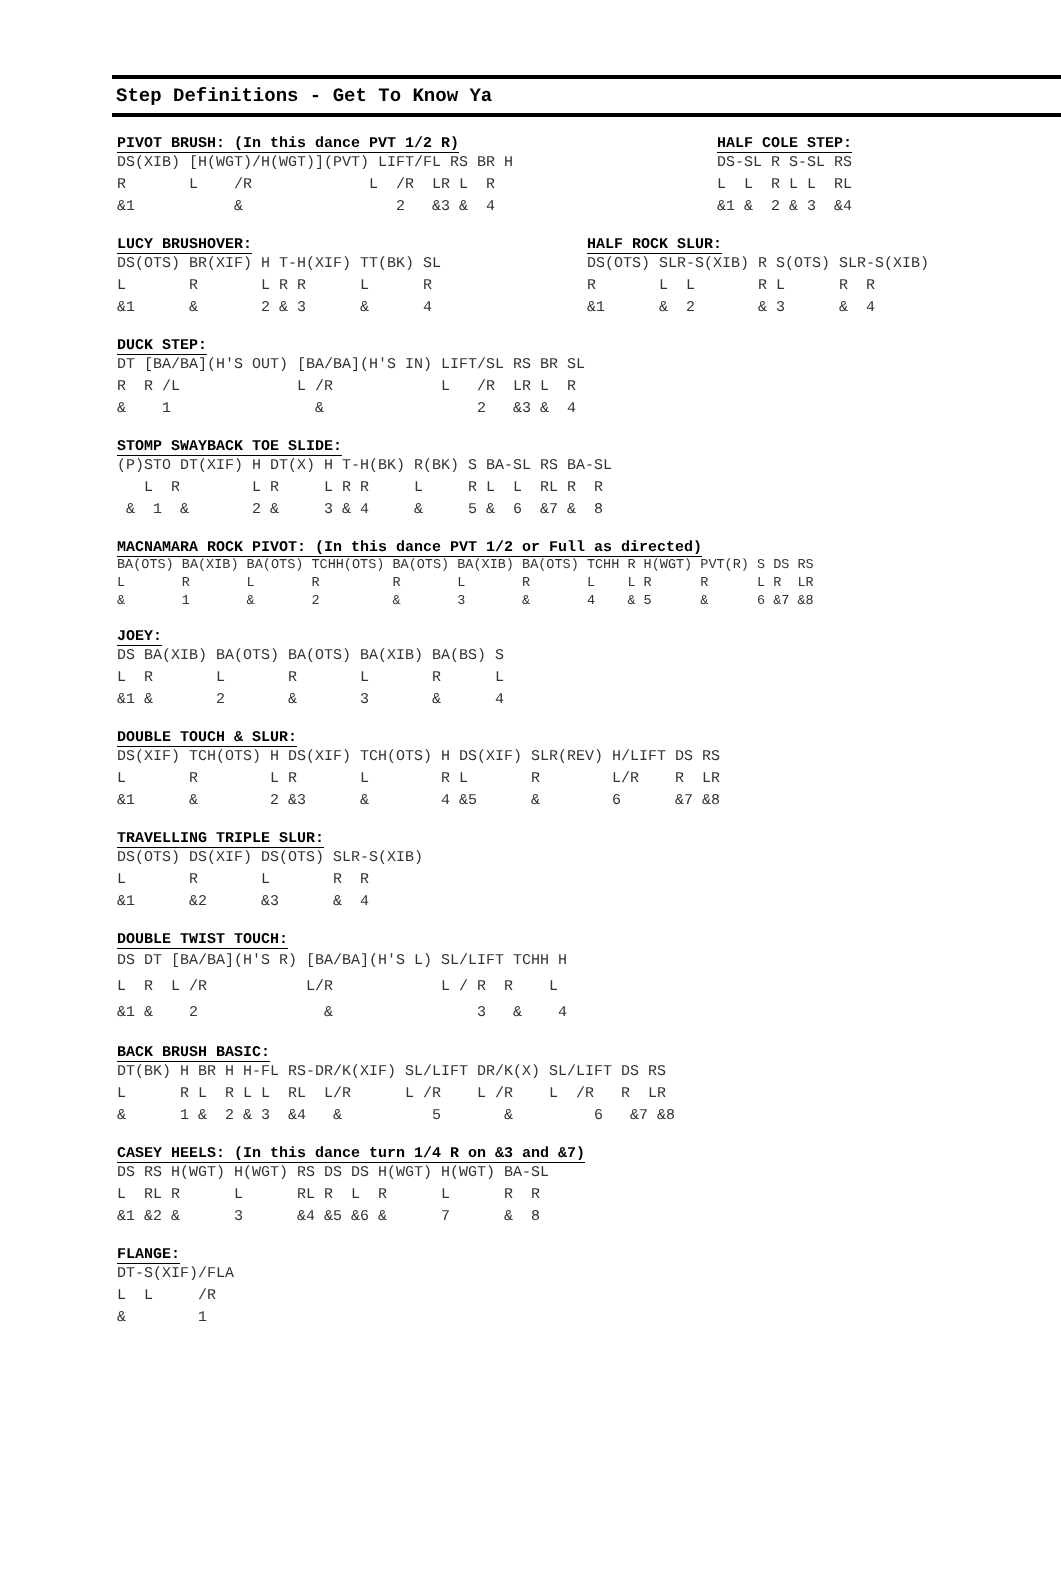Step Definitions - Get To Know Ya
PIVOT BRUSH: (In this dance PVT 1/2 R)
DS(XIB) [H(WGT)/H(WGT)](PVT) LIFT/FL RS BR H
R       L    /R             L  /R  LR L  R
&1           &                 2   &3 &  4
HALF COLE STEP:
DS-SL R S-SL RS
L  L  R L L  RL
&1 &  2 & 3  &4
LUCY BRUSHOVER:
DS(OTS) BR(XIF) H T-H(XIF) TT(BK) SL
L       R       L R R      L      R
&1      &       2 & 3      &      4
HALF ROCK SLUR:
DS(OTS) SLR-S(XIB) R S(OTS) SLR-S(XIB)
R       L  L       R L      R  R
&1      &  2       & 3      &  4
DUCK STEP:
DT [BA/BA](H'S OUT) [BA/BA](H'S IN) LIFT/SL RS BR SL
R  R /L             L /R            L   /R  LR L  R
&    1                &                 2   &3 &  4
STOMP SWAYBACK TOE SLIDE:
(P)STO DT(XIF) H DT(X) H T-H(BK) R(BK) S BA-SL RS BA-SL
   L  R        L R     L R R     L     R L  L  RL R  R
 &  1  &       2 &     3 & 4     &     5 &  6  &7 &  8
MACNAMARA ROCK PIVOT: (In this dance PVT 1/2 or Full as directed)
BA(OTS) BA(XIB) BA(OTS) TCHH(OTS) BA(OTS) BA(XIB) BA(OTS) TCHH R H(WGT) PVT(R) S DS RS
L       R       L       R         R       L       R       L    L R      R      L R  LR
&       1       &       2         &       3       &       4    & 5      &      6 &7 &8
JOEY:
DS BA(XIB) BA(OTS) BA(OTS) BA(XIB) BA(BS) S
L  R       L       R       L       R      L
&1 &       2       &       3       &      4
DOUBLE TOUCH & SLUR:
DS(XIF) TCH(OTS) H DS(XIF) TCH(OTS) H DS(XIF) SLR(REV) H/LIFT DS RS
L       R        L R       L        R L       R        L/R    R  LR
&1      &        2 &3      &        4 &5      &        6      &7 &8
TRAVELLING TRIPLE SLUR:
DS(OTS) DS(XIF) DS(OTS) SLR-S(XIB)
L       R       L       R  R
&1      &2      &3      &  4
DOUBLE TWIST TOUCH:
DS DT [BA/BA](H'S R) [BA/BA](H'S L) SL/LIFT TCHH H
L  R  L /R           L/R            L / R  R    L
&1 &    2              &                3   &    4
BACK BRUSH BASIC:
DT(BK) H BR H H-FL RS-DR/K(XIF) SL/LIFT DR/K(X) SL/LIFT DS RS
L      R L  R L L  RL  L/R      L /R    L /R    L  /R   R  LR
&      1 &  2 & 3  &4   &          5       &         6   &7 &8
CASEY HEELS: (In this dance turn 1/4 R on &3 and &7)
DS RS H(WGT) H(WGT) RS DS DS H(WGT) H(WGT) BA-SL
L  RL R      L      RL R  L  R      L      R  R
&1 &2 &      3      &4 &5 &6 &      7      &  8
FLANGE:
DT-S(XIF)/FLA
L  L     /R
&        1